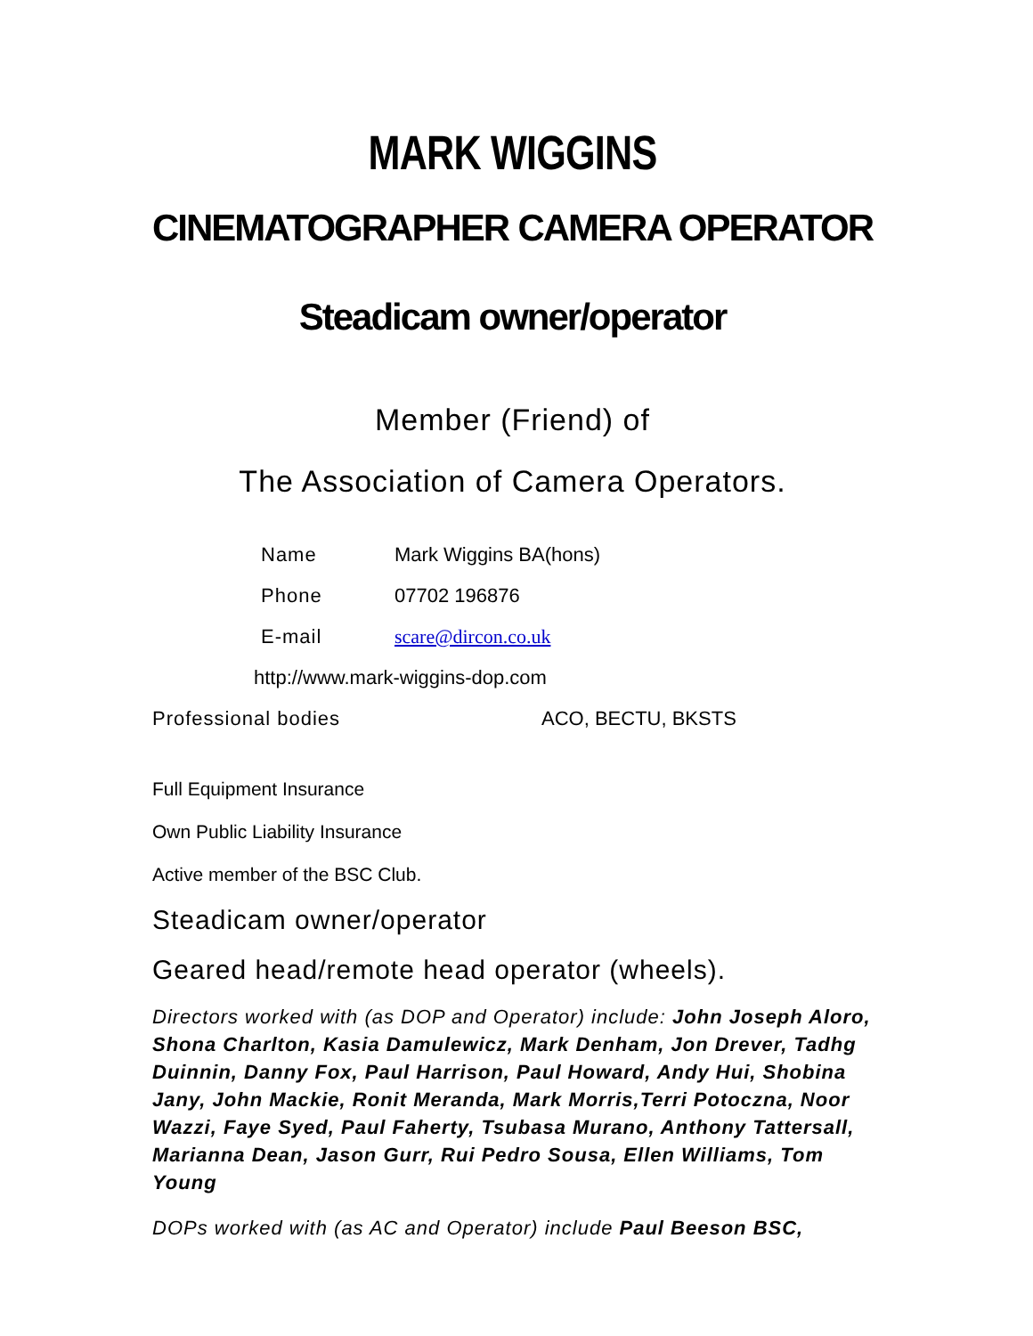MARK WIGGINS
CINEMATOGRAPHER CAMERA OPERATOR
Steadicam owner/operator
Member (Friend) of
The Association of Camera Operators.
Name Mark Wiggins BA(hons)
Phone 07702 196876
E-mail scare@dircon.co.uk
http://www.mark-wiggins-dop.com
Professional bodies ACO, BECTU, BKSTS
Full Equipment Insurance
Own Public Liability Insurance
Active member of the BSC Club.
Steadicam owner/operator
Geared head/remote head operator (wheels).
Directors worked with (as DOP and Operator) include: John Joseph Aloro, Shona Charlton, Kasia Damulewicz, Mark Denham, Jon Drever, Tadhg Duinnin, Danny Fox, Paul Harrison, Paul Howard, Andy Hui, Shobina Jany, John Mackie, Ronit Meranda, Mark Morris,Terri Potoczna, Noor Wazzi, Faye Syed, Paul Faherty, Tsubasa Murano, Anthony Tattersall, Marianna Dean, Jason Gurr, Rui Pedro Sousa, Ellen Williams, Tom Young
DOPs worked with (as AC and Operator) include Paul Beeson BSC,